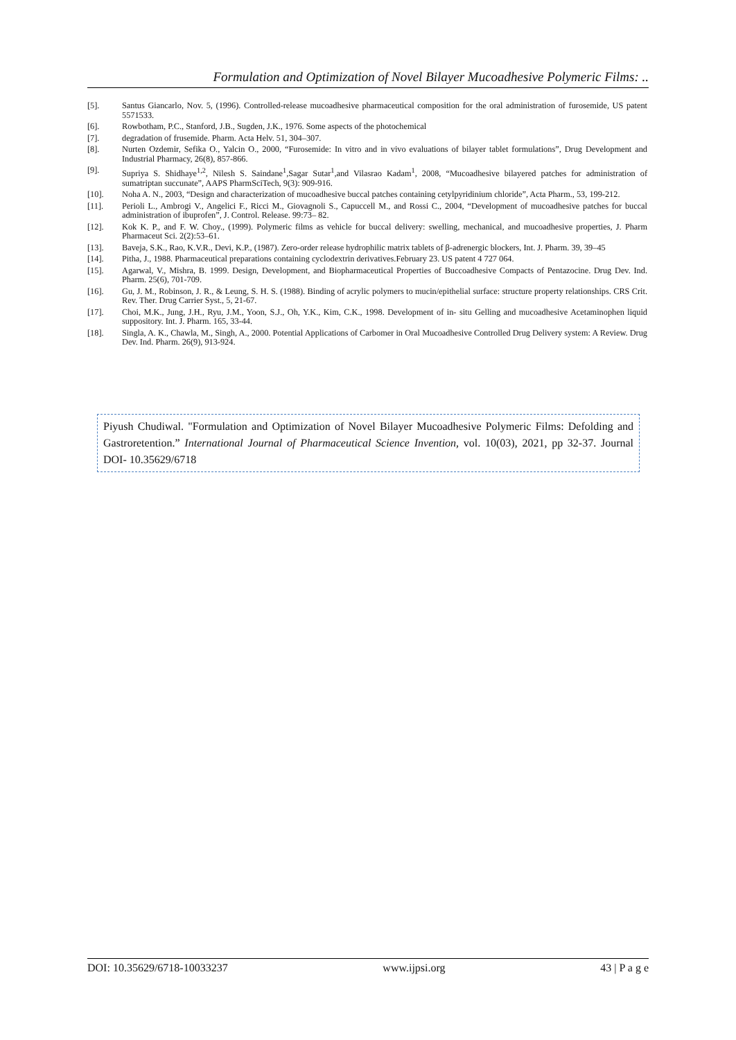Formulation and Optimization of Novel Bilayer Mucoadhesive Polymeric Films: ..
[5]. Santus Giancarlo, Nov. 5, (1996). Controlled-release mucoadhesive pharmaceutical composition for the oral administration of furosemide, US patent 5571533.
[6]. Rowbotham, P.C., Stanford, J.B., Sugden, J.K., 1976. Some aspects of the photochemical
[7]. degradation of frusemide. Pharm. Acta Helv. 51, 304–307.
[8]. Nurten Ozdemir, Sefika O., Yalcin O., 2000, “Furosemide: In vitro and in vivo evaluations of bilayer tablet formulations”, Drug Development and Industrial Pharmacy, 26(8), 857-866.
[9]. Supriya S. Shidhaye<sup>1,2</sup>, Nilesh S. Saindane<sup>1</sup>,Sagar Sutar<sup>1</sup>,and Vilasrao Kadam<sup>1</sup>, 2008, “Mucoadhesive bilayered patches for administration of sumatriptan succunate”, AAPS PharmSciTech, 9(3): 909-916.
[10]. Noha A. N., 2003, “Design and characterization of mucoadhesive buccal patches containing cetylpyridinium chloride”, Acta Pharm., 53, 199-212.
[11]. Perioli L., Ambrogi V., Angelici F., Ricci M., Giovagnoli S., Capuccell M., and Rossi C., 2004, “Development of mucoadhesive patches for buccal administration of ibuprofen”, J. Control. Release. 99:73– 82.
[12]. Kok K. P., and F. W. Choy., (1999). Polymeric films as vehicle for buccal delivery: swelling, mechanical, and mucoadhesive properties, J. Pharm Pharmaceut Sci. 2(2):53–61.
[13]. Baveja, S.K., Rao, K.V.R., Devi, K.P., (1987). Zero-order release hydrophilic matrix tablets of β-adrenergic blockers, Int. J. Pharm. 39, 39–45
[14]. Pitha, J., 1988. Pharmaceutical preparations containing cyclodextrin derivatives.February 23. US patent 4 727 064.
[15]. Agarwal, V., Mishra, B. 1999. Design, Development, and Biopharmaceutical Properties of Buccoadhesive Compacts of Pentazocine. Drug Dev. Ind. Pharm. 25(6), 701-709.
[16]. Gu, J. M., Robinson, J. R., & Leung, S. H. S. (1988). Binding of acrylic polymers to mucin/epithelial surface: structure property relationships. CRS Crit. Rev. Ther. Drug Carrier Syst., 5, 21-67.
[17]. Choi, M.K., Jung, J.H., Ryu, J.M., Yoon, S.J., Oh, Y.K., Kim, C.K., 1998. Development of in- situ Gelling and mucoadhesive Acetaminophen liquid suppository. Int. J. Pharm. 165, 33-44.
[18]. Singla, A. K., Chawla, M., Singh, A., 2000. Potential Applications of Carbomer in Oral Mucoadhesive Controlled Drug Delivery system: A Review. Drug Dev. Ind. Pharm. 26(9), 913-924.
Piyush Chudiwal. "Formulation and Optimization of Novel Bilayer Mucoadhesive Polymeric Films: Defolding and Gastroretention.” International Journal of Pharmaceutical Science Invention, vol. 10(03), 2021, pp 32-37. Journal DOI- 10.35629/6718
DOI: 10.35629/6718-10033237 www.ijpsi.org 43 | P a g e